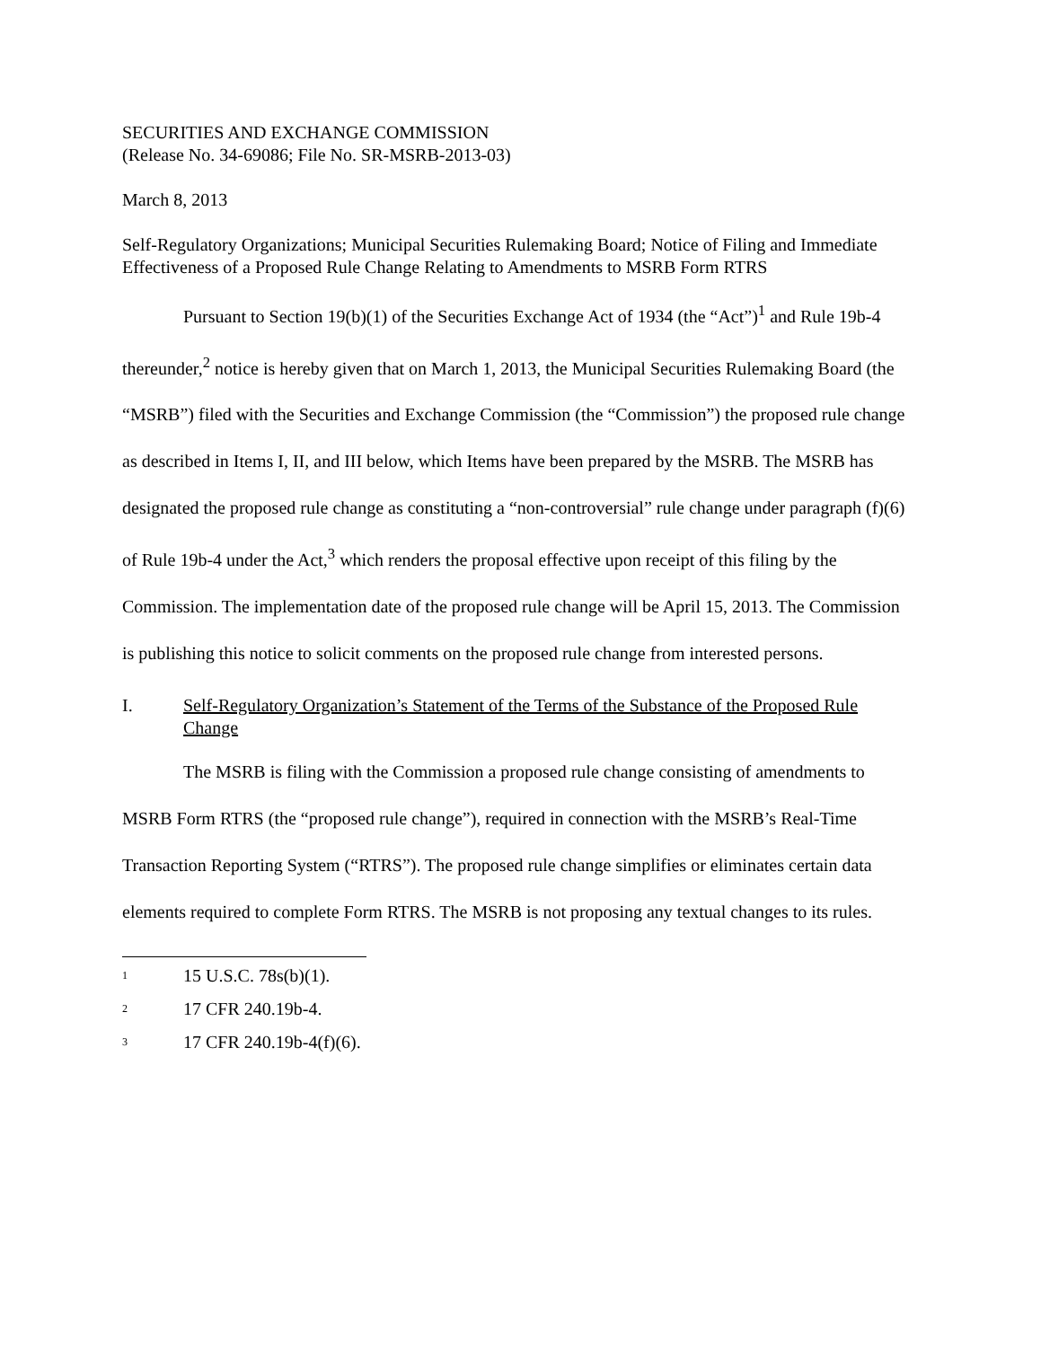SECURITIES AND EXCHANGE COMMISSION
(Release No. 34-69086; File No. SR-MSRB-2013-03)
March 8, 2013
Self-Regulatory Organizations; Municipal Securities Rulemaking Board; Notice of Filing and Immediate Effectiveness of a Proposed Rule Change Relating to Amendments to MSRB Form RTRS
Pursuant to Section 19(b)(1) of the Securities Exchange Act of 1934 (the “Act”)<sup>1</sup> and Rule 19b-4 thereunder,<sup>2</sup> notice is hereby given that on March 1, 2013, the Municipal Securities Rulemaking Board (the “MSRB”) filed with the Securities and Exchange Commission (the “Commission”) the proposed rule change as described in Items I, II, and III below, which Items have been prepared by the MSRB. The MSRB has designated the proposed rule change as constituting a “non-controversial” rule change under paragraph (f)(6) of Rule 19b-4 under the Act,<sup>3</sup> which renders the proposal effective upon receipt of this filing by the Commission. The implementation date of the proposed rule change will be April 15, 2013. The Commission is publishing this notice to solicit comments on the proposed rule change from interested persons.
I. Self-Regulatory Organization’s Statement of the Terms of the Substance of the Proposed Rule Change
The MSRB is filing with the Commission a proposed rule change consisting of amendments to MSRB Form RTRS (the “proposed rule change”), required in connection with the MSRB’s Real-Time Transaction Reporting System (“RTRS”). The proposed rule change simplifies or eliminates certain data elements required to complete Form RTRS. The MSRB is not proposing any textual changes to its rules.
<sup>1</sup> 15 U.S.C. 78s(b)(1).
<sup>2</sup> 17 CFR 240.19b-4.
<sup>3</sup> 17 CFR 240.19b-4(f)(6).